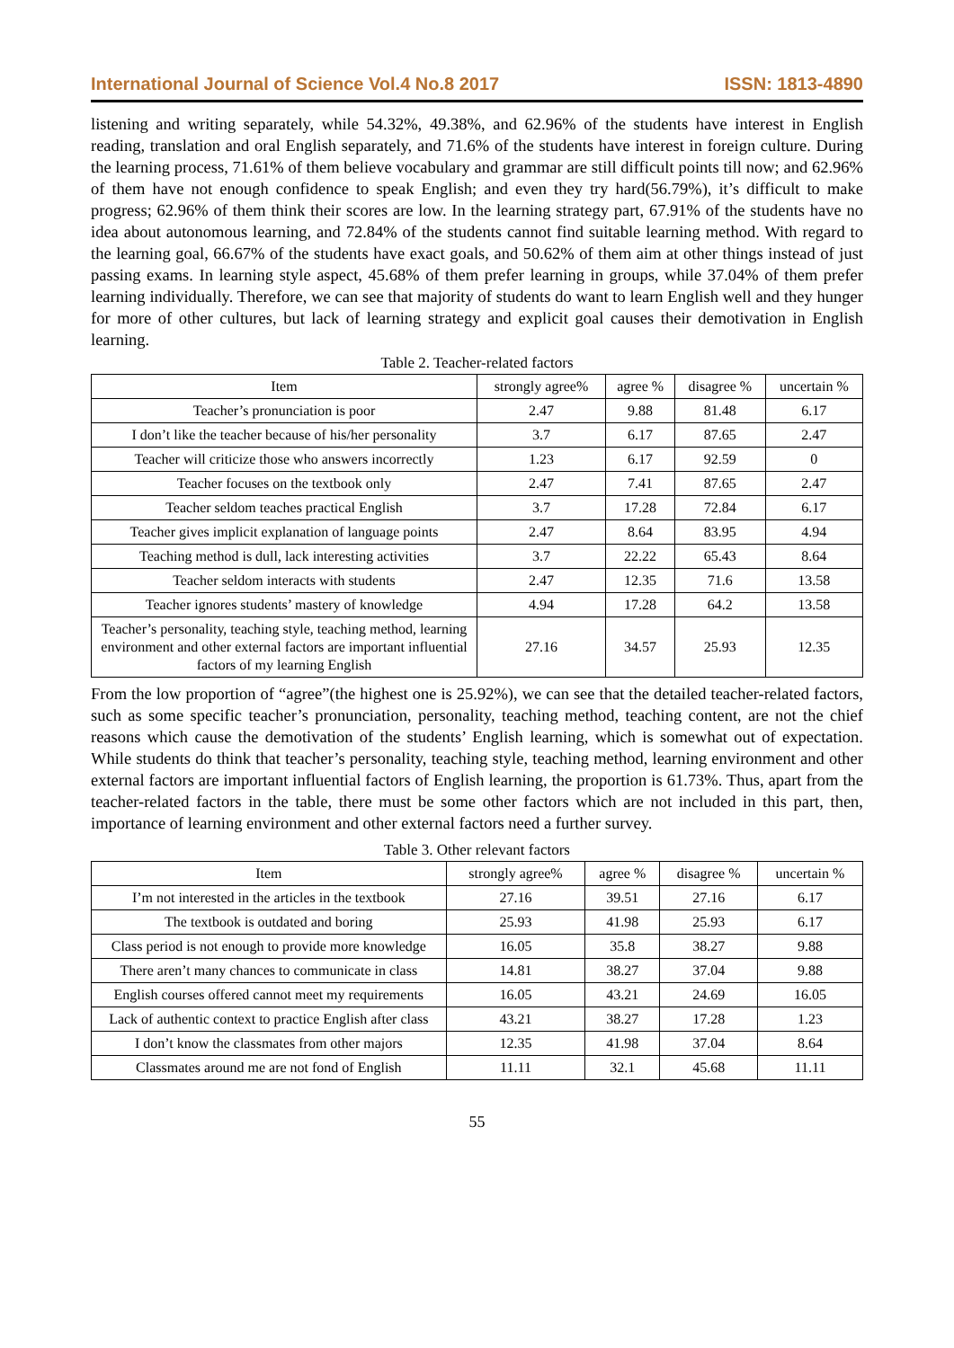International Journal of Science Vol.4 No.8 2017 ISSN: 1813-4890
listening and writing separately, while 54.32%, 49.38%, and 62.96% of the students have interest in English reading, translation and oral English separately, and 71.6% of the students have interest in foreign culture. During the learning process, 71.61% of them believe vocabulary and grammar are still difficult points till now; and 62.96% of them have not enough confidence to speak English; and even they try hard(56.79%), it’s difficult to make progress; 62.96% of them think their scores are low. In the learning strategy part, 67.91% of the students have no idea about autonomous learning, and 72.84% of the students cannot find suitable learning method. With regard to the learning goal, 66.67% of the students have exact goals, and 50.62% of them aim at other things instead of just passing exams. In learning style aspect, 45.68% of them prefer learning in groups, while 37.04% of them prefer learning individually. Therefore, we can see that majority of students do want to learn English well and they hunger for more of other cultures, but lack of learning strategy and explicit goal causes their demotivation in English learning.
Table 2. Teacher-related factors
| Item | strongly agree% | agree % | disagree % | uncertain % |
| --- | --- | --- | --- | --- |
| Teacher’s pronunciation is poor | 2.47 | 9.88 | 81.48 | 6.17 |
| I don’t like the teacher because of his/her personality | 3.7 | 6.17 | 87.65 | 2.47 |
| Teacher will criticize those who answers incorrectly | 1.23 | 6.17 | 92.59 | 0 |
| Teacher focuses on the textbook only | 2.47 | 7.41 | 87.65 | 2.47 |
| Teacher seldom teaches practical English | 3.7 | 17.28 | 72.84 | 6.17 |
| Teacher gives implicit explanation of language points | 2.47 | 8.64 | 83.95 | 4.94 |
| Teaching method is dull, lack interesting activities | 3.7 | 22.22 | 65.43 | 8.64 |
| Teacher seldom interacts with students | 2.47 | 12.35 | 71.6 | 13.58 |
| Teacher ignores students’ mastery of knowledge | 4.94 | 17.28 | 64.2 | 13.58 |
| Teacher’s personality, teaching style, teaching method, learning environment and other external factors are important influential factors of my learning English | 27.16 | 34.57 | 25.93 | 12.35 |
From the low proportion of “agree”(the highest one is 25.92%), we can see that the detailed teacher-related factors, such as some specific teacher’s pronunciation, personality, teaching method, teaching content, are not the chief reasons which cause the demotivation of the students’ English learning, which is somewhat out of expectation. While students do think that teacher’s personality, teaching style, teaching method, learning environment and other external factors are important influential factors of English learning, the proportion is 61.73%. Thus, apart from the teacher-related factors in the table, there must be some other factors which are not included in this part, then, importance of learning environment and other external factors need a further survey.
Table 3. Other relevant factors
| Item | strongly agree% | agree % | disagree % | uncertain % |
| --- | --- | --- | --- | --- |
| I’m not interested in the articles in the textbook | 27.16 | 39.51 | 27.16 | 6.17 |
| The textbook is outdated and boring | 25.93 | 41.98 | 25.93 | 6.17 |
| Class period is not enough to provide more knowledge | 16.05 | 35.8 | 38.27 | 9.88 |
| There aren’t many chances to communicate in class | 14.81 | 38.27 | 37.04 | 9.88 |
| English courses offered cannot meet my requirements | 16.05 | 43.21 | 24.69 | 16.05 |
| Lack of authentic context to practice English after class | 43.21 | 38.27 | 17.28 | 1.23 |
| I don’t know the classmates from other majors | 12.35 | 41.98 | 37.04 | 8.64 |
| Classmates around me are not fond of English | 11.11 | 32.1 | 45.68 | 11.11 |
55